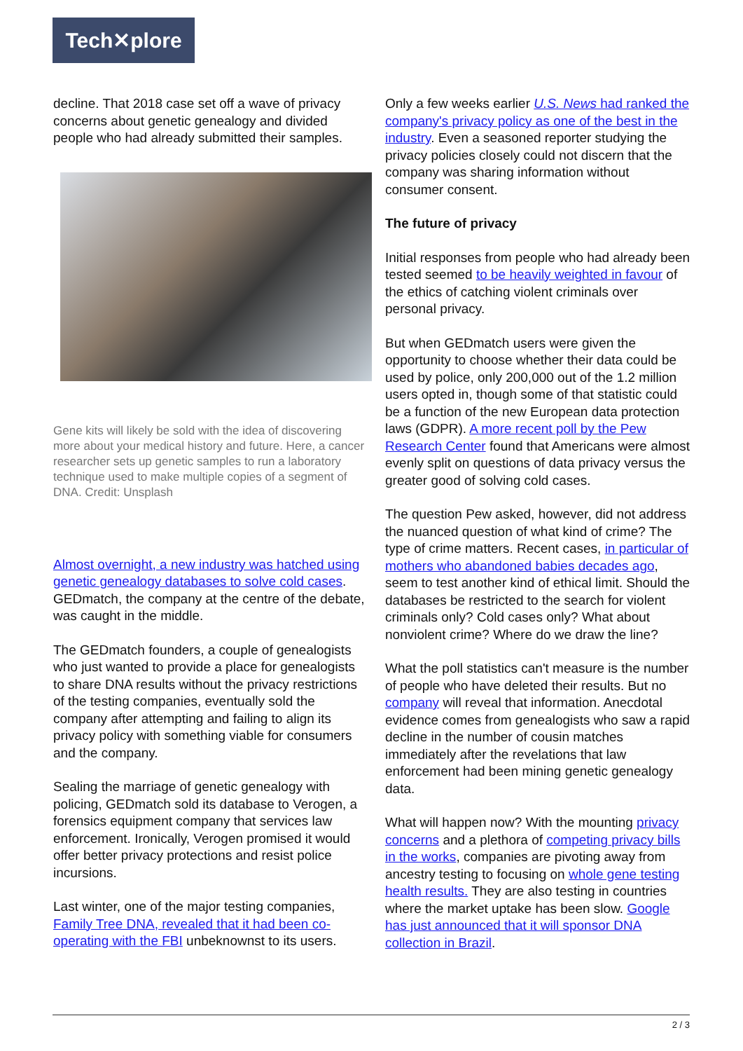Tech✕plore
decline. That 2018 case set off a wave of privacy concerns about genetic genealogy and divided people who had already submitted their samples.
Gene kits will likely be sold with the idea of discovering more about your medical history and future. Here, a cancer researcher sets up genetic samples to run a laboratory technique used to make multiple copies of a segment of DNA. Credit: Unsplash
Almost overnight, a new industry was hatched using genetic genealogy databases to solve cold cases. GEDmatch, the company at the centre of the debate, was caught in the middle.
The GEDmatch founders, a couple of genealogists who just wanted to provide a place for genealogists to share DNA results without the privacy restrictions of the testing companies, eventually sold the company after attempting and failing to align its privacy policy with something viable for consumers and the company.
Sealing the marriage of genetic genealogy with policing, GEDmatch sold its database to Verogen, a forensics equipment company that services law enforcement. Ironically, Verogen promised it would offer better privacy protections and resist police incursions.
Last winter, one of the major testing companies, Family Tree DNA, revealed that it had been co-operating with the FBI unbeknownst to its users.
Only a few weeks earlier U.S. News had ranked the company's privacy policy as one of the best in the industry. Even a seasoned reporter studying the privacy policies closely could not discern that the company was sharing information without consumer consent.
The future of privacy
Initial responses from people who had already been tested seemed to be heavily weighted in favour of the ethics of catching violent criminals over personal privacy.
But when GEDmatch users were given the opportunity to choose whether their data could be used by police, only 200,000 out of the 1.2 million users opted in, though some of that statistic could be a function of the new European data protection laws (GDPR). A more recent poll by the Pew Research Center found that Americans were almost evenly split on questions of data privacy versus the greater good of solving cold cases.
The question Pew asked, however, did not address the nuanced question of what kind of crime? The type of crime matters. Recent cases, in particular of mothers who abandoned babies decades ago, seem to test another kind of ethical limit. Should the databases be restricted to the search for violent criminals only? Cold cases only? What about nonviolent crime? Where do we draw the line?
What the poll statistics can't measure is the number of people who have deleted their results. But no company will reveal that information. Anecdotal evidence comes from genealogists who saw a rapid decline in the number of cousin matches immediately after the revelations that law enforcement had been mining genetic genealogy data.
What will happen now? With the mounting privacy concerns and a plethora of competing privacy bills in the works, companies are pivoting away from ancestry testing to focusing on whole gene testing health results. They are also testing in countries where the market uptake has been slow. Google has just announced that it will sponsor DNA collection in Brazil.
2 / 3